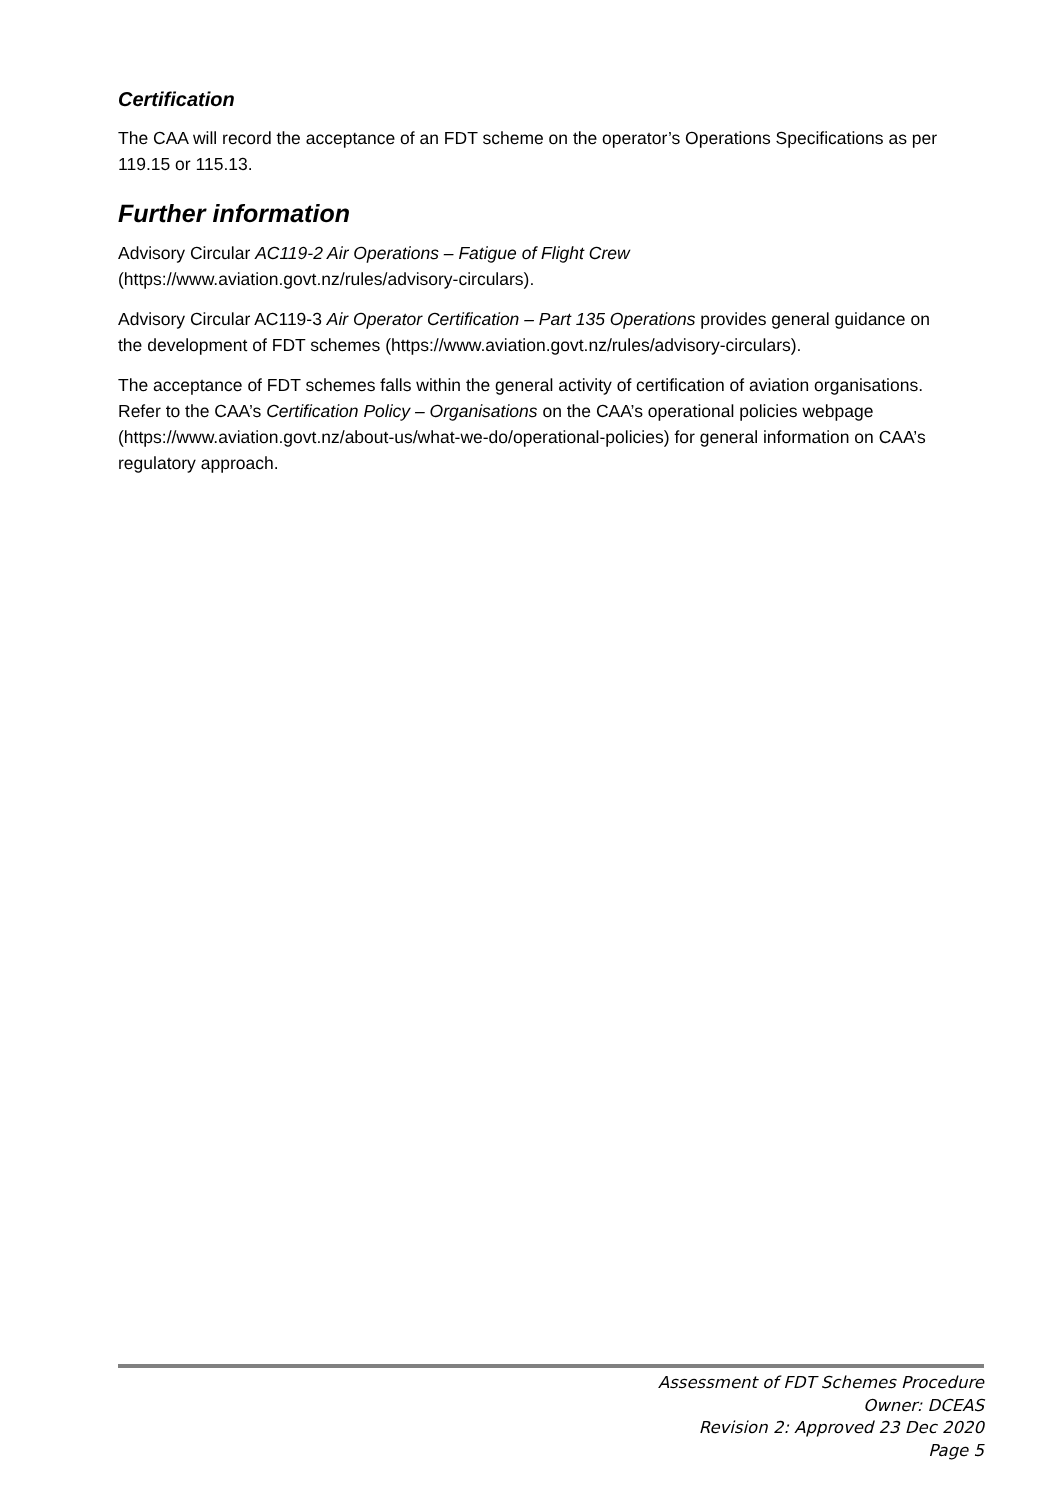Certification
The CAA will record the acceptance of an FDT scheme on the operator’s Operations Specifications as per 119.15 or 115.13.
Further information
Advisory Circular AC119-2 Air Operations – Fatigue of Flight Crew (https://www.aviation.govt.nz/rules/advisory-circulars).
Advisory Circular AC119-3 Air Operator Certification – Part 135 Operations provides general guidance on the development of FDT schemes (https://www.aviation.govt.nz/rules/advisory-circulars).
The acceptance of FDT schemes falls within the general activity of certification of aviation organisations. Refer to the CAA’s Certification Policy – Organisations on the CAA’s operational policies webpage (https://www.aviation.govt.nz/about-us/what-we-do/operational-policies) for general information on CAA’s regulatory approach.
Assessment of FDT Schemes Procedure
Owner: DCEAS
Revision 2: Approved 23 Dec 2020
Page 5